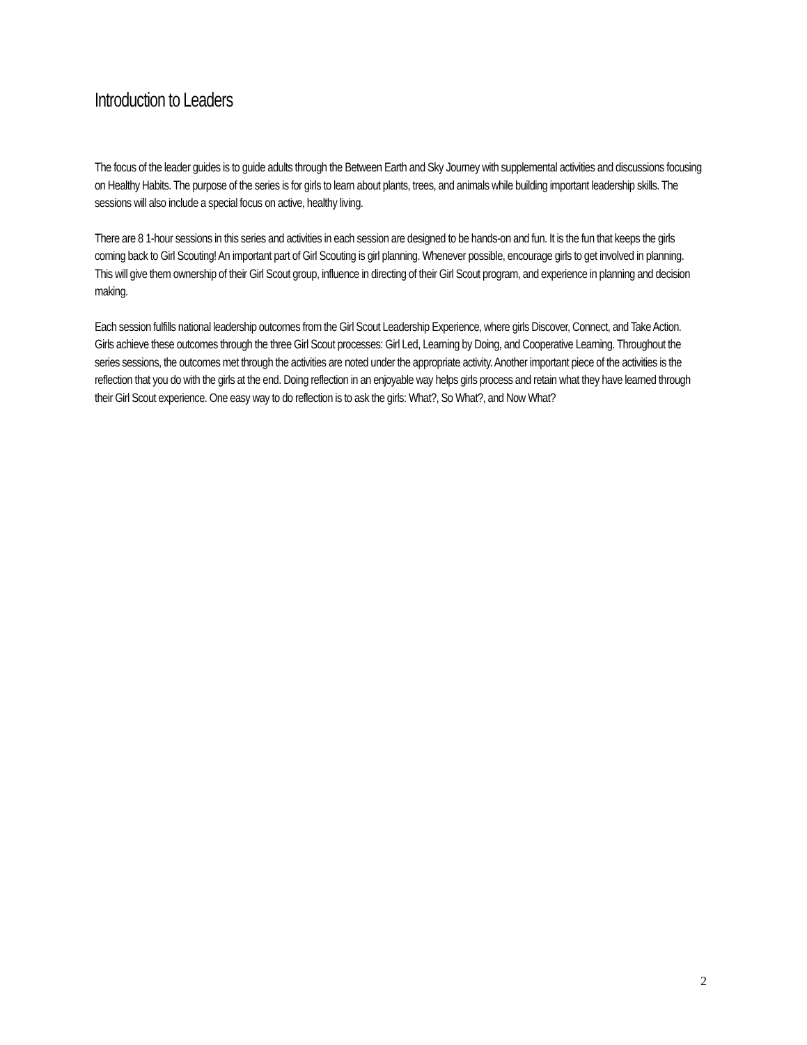Introduction to Leaders
The focus of the leader guides is to guide adults through the Between Earth and Sky Journey with supplemental activities and discussions focusing on Healthy Habits. The purpose of the series is for girls to learn about plants, trees, and animals while building important leadership skills. The sessions will also include a special focus on active, healthy living.
There are 8 1-hour sessions in this series and activities in each session are designed to be hands-on and fun. It is the fun that keeps the girls coming back to Girl Scouting! An important part of Girl Scouting is girl planning. Whenever possible, encourage girls to get involved in planning. This will give them ownership of their Girl Scout group, influence in directing of their Girl Scout program, and experience in planning and decision making.
Each session fulfills national leadership outcomes from the Girl Scout Leadership Experience, where girls Discover, Connect, and Take Action. Girls achieve these outcomes through the three Girl Scout processes: Girl Led, Learning by Doing, and Cooperative Learning. Throughout the series sessions, the outcomes met through the activities are noted under the appropriate activity. Another important piece of the activities is the reflection that you do with the girls at the end. Doing reflection in an enjoyable way helps girls process and retain what they have learned through their Girl Scout experience. One easy way to do reflection is to ask the girls: What?, So What?, and Now What?
2